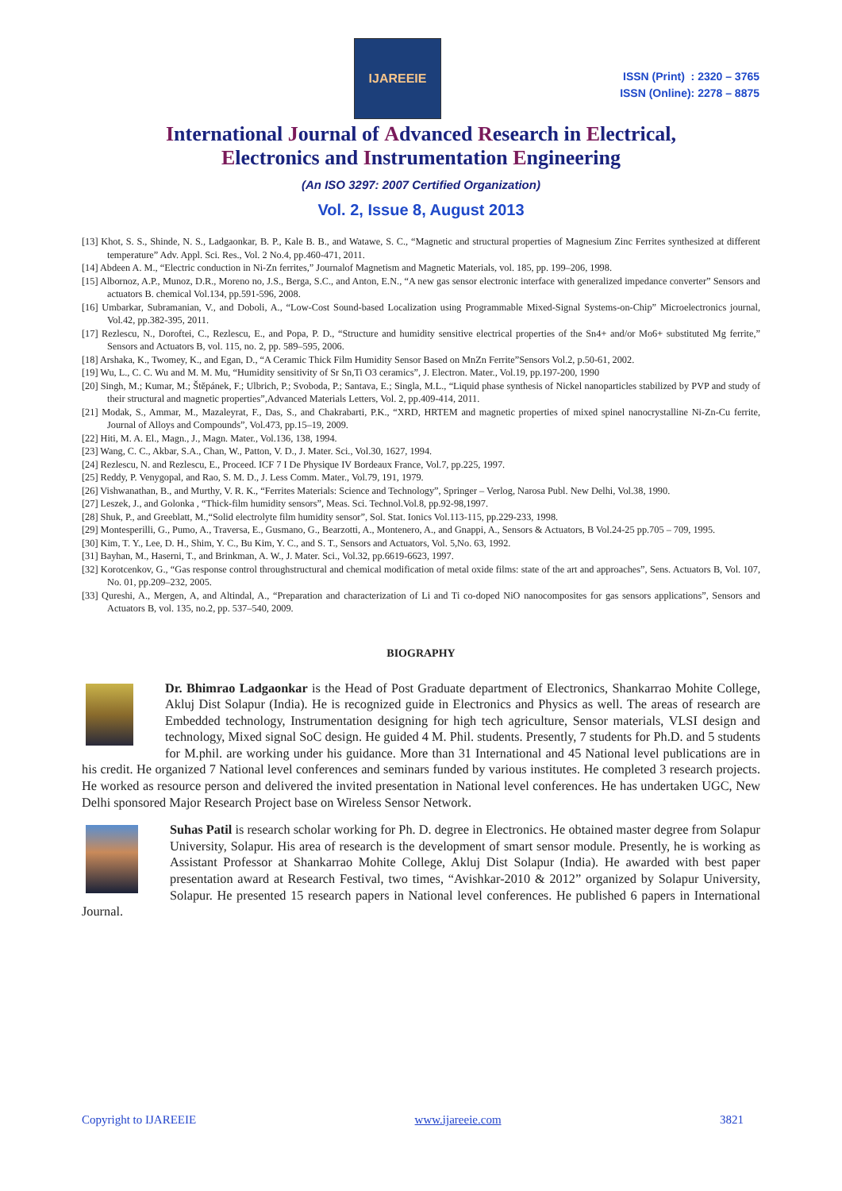IJAREEIE
ISSN (Print) : 2320 – 3765
ISSN (Online): 2278 – 8875
International Journal of Advanced Research in Electrical,
Electronics and Instrumentation Engineering
(An ISO 3297: 2007 Certified Organization)
Vol. 2, Issue 8, August 2013
[13] Khot, S. S., Shinde, N. S., Ladgaonkar, B. P., Kale B. B., and Watawe, S. C., “Magnetic and structural properties of Magnesium Zinc Ferrites synthesized at different temperature” Adv. Appl. Sci. Res., Vol. 2 No.4, pp.460-471, 2011.
[14] Abdeen A. M., “Electric conduction in Ni-Zn ferrites,” Journalof Magnetism and Magnetic Materials, vol. 185, pp. 199–206, 1998.
[15] Albornoz, A.P., Munoz, D.R., Moreno no, J.S., Berga, S.C., and Anton, E.N., “A new gas sensor electronic interface with generalized impedance converter” Sensors and actuators B. chemical Vol.134, pp.591-596, 2008.
[16] Umbarkar, Subramanian, V., and Doboli, A., “Low-Cost Sound-based Localization using Programmable Mixed-Signal Systems-on-Chip” Microelectronics journal, Vol.42, pp.382-395, 2011.
[17] Rezlescu, N., Doroftei, C., Rezlescu, E., and Popa, P. D., “Structure and humidity sensitive electrical properties of the Sn4+ and/or Mo6+ substituted Mg ferrite,” Sensors and Actuators B, vol. 115, no. 2, pp. 589–595, 2006.
[18] Arshaka, K., Twomey, K., and Egan, D., “A Ceramic Thick Film Humidity Sensor Based on MnZn Ferrite”Sensors Vol.2, p.50-61, 2002.
[19] Wu, L., C. C. Wu and M. M. Mu, “Humidity sensitivity of Sr Sn,Ti O3 ceramics”, J. Electron. Mater., Vol.19, pp.197-200, 1990
[20] Singh, M.; Kumar, M.; Štěpánek, F.; Ulbrich, P.; Svoboda, P.; Santava, E.; Singla, M.L., “Liquid phase synthesis of Nickel nanoparticles stabilized by PVP and study of their structural and magnetic properties”,Advanced Materials Letters, Vol. 2, pp.409-414, 2011.
[21] Modak, S., Ammar, M., Mazaleyrat, F., Das, S., and Chakrabarti, P.K., “XRD, HRTEM and magnetic properties of mixed spinel nanocrystalline Ni-Zn-Cu ferrite, Journal of Alloys and Compounds”, Vol.473, pp.15–19, 2009.
[22] Hiti, M. A. El., Magn., J., Magn. Mater., Vol.136, 138, 1994.
[23] Wang, C. C., Akbar, S.A., Chan, W., Patton, V. D., J. Mater. Sci., Vol.30, 1627, 1994.
[24] Rezlescu, N. and Rezlescu, E., Proceed. ICF 7 I De Physique IV Bordeaux France, Vol.7, pp.225, 1997.
[25] Reddy, P. Venygopal, and Rao, S. M. D., J. Less Comm. Mater., Vol.79, 191, 1979.
[26] Vishwanathan, B., and Murthy, V. R. K., “Ferrites Materials: Science and Technology”, Springer – Verlog, Narosa Publ. New Delhi, Vol.38, 1990.
[27] Leszek, J., and Golonka , “Thick-film humidity sensors”, Meas. Sci. Technol.Vol.8, pp.92-98,1997.
[28] Shuk, P., and Greeblatt, M.,“Solid electrolyte film humidity sensor”, Sol. Stat. Ionics Vol.113-115, pp.229-233, 1998.
[29] Montesperilli, G., Pumo, A., Traversa, E., Gusmano, G., Bearzotti, A., Montenero, A., and Gnappi, A., Sensors & Actuators, B Vol.24-25 pp.705 – 709, 1995.
[30] Kim, T. Y., Lee, D. H., Shim, Y. C., Bu Kim, Y. C., and S. T., Sensors and Actuators, Vol. 5,No. 63, 1992.
[31] Bayhan, M., Haserni, T., and Brinkman, A. W., J. Mater. Sci., Vol.32, pp.6619-6623, 1997.
[32] Korotcenkov, G., “Gas response control throughstructural and chemical modification of metal oxide films: state of the art and approaches”, Sens. Actuators B, Vol. 107, No. 01, pp.209–232, 2005.
[33] Qureshi, A., Mergen, A, and Altindal, A., “Preparation and characterization of Li and Ti co-doped NiO nanocomposites for gas sensors applications”, Sensors and Actuators B, vol. 135, no.2, pp. 537–540, 2009.
BIOGRAPHY
Dr. Bhimrao Ladgaonkar is the Head of Post Graduate department of Electronics, Shankarrao Mohite College, Akluj Dist Solapur (India). He is recognized guide in Electronics and Physics as well. The areas of research are Embedded technology, Instrumentation designing for high tech agriculture, Sensor materials, VLSI design and technology, Mixed signal SoC design. He guided 4 M. Phil. students. Presently, 7 students for Ph.D. and 5 students for M.phil. are working under his guidance. More than 31 International and 45 National level publications are in his credit. He organized 7 National level conferences and seminars funded by various institutes. He completed 3 research projects. He worked as resource person and delivered the invited presentation in National level conferences. He has undertaken UGC, New Delhi sponsored Major Research Project base on Wireless Sensor Network.
Suhas Patil is research scholar working for Ph. D. degree in Electronics. He obtained master degree from Solapur University, Solapur. His area of research is the development of smart sensor module. Presently, he is working as Assistant Professor at Shankarrao Mohite College, Akluj Dist Solapur (India). He awarded with best paper presentation award at Research Festival, two times, “Avishkar-2010 & 2012” organized by Solapur University, Solapur. He presented 15 research papers in National level conferences. He published 6 papers in International Journal.
Copyright to IJAREEIE www.ijareeie.com 3821